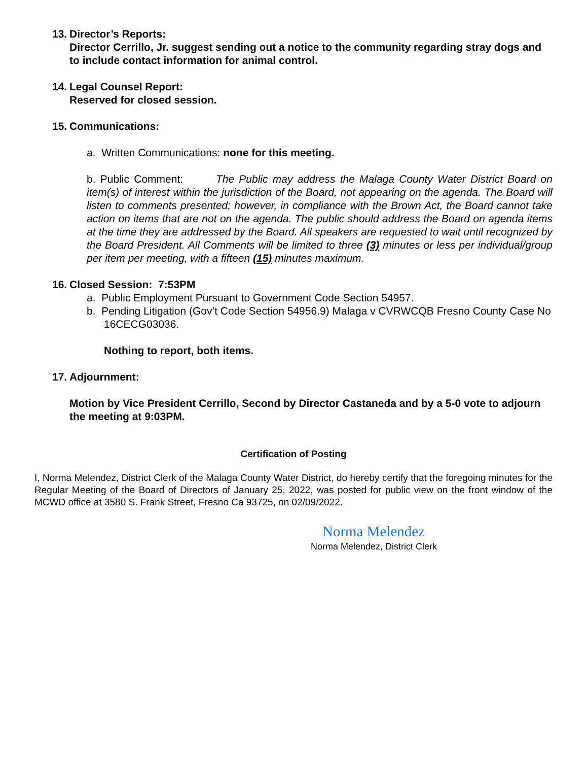13. Director’s Reports:
Director Cerrillo, Jr. suggest sending out a notice to the community regarding stray dogs and to include contact information for animal control.
14. Legal Counsel Report:
Reserved for closed session.
15. Communications:
a. Written Communications: none for this meeting.
b. Public Comment: The Public may address the Malaga County Water District Board on item(s) of interest within the jurisdiction of the Board, not appearing on the agenda. The Board will listen to comments presented; however, in compliance with the Brown Act, the Board cannot take action on items that are not on the agenda. The public should address the Board on agenda items at the time they are addressed by the Board. All speakers are requested to wait until recognized by the Board President. All Comments will be limited to three (3) minutes or less per individual/group per item per meeting, with a fifteen (15) minutes maximum.
16. Closed Session: 7:53PM
a. Public Employment Pursuant to Government Code Section 54957.
b. Pending Litigation (Gov’t Code Section 54956.9) Malaga v CVRWCQB Fresno County Case No 16CECG03036.
Nothing to report, both items.
17. Adjournment:
Motion by Vice President Cerrillo, Second by Director Castaneda and by a 5-0 vote to adjourn the meeting at 9:03PM.
Certification of Posting
I, Norma Melendez, District Clerk of the Malaga County Water District, do hereby certify that the foregoing minutes for the Regular Meeting of the Board of Directors of January 25, 2022, was posted for public view on the front window of the MCWD office at 3580 S. Frank Street, Fresno Ca 93725, on 02/09/2022.
Norma Melendez
Norma Melendez, District Clerk